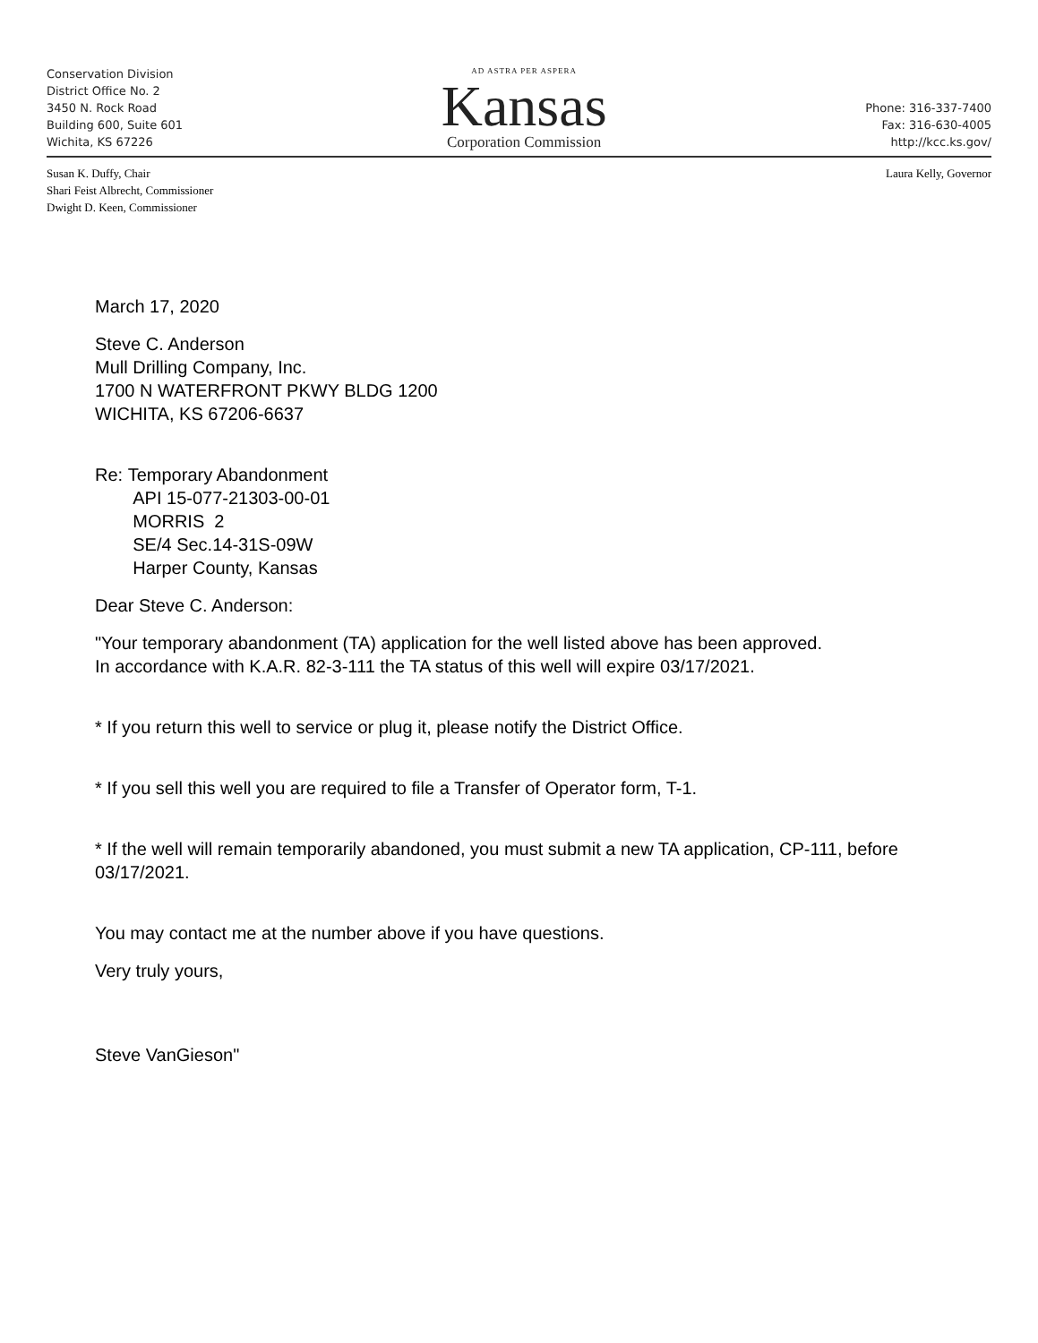Conservation Division
District Office No. 2
3450 N. Rock Road
Building 600, Suite 601
Wichita, KS 67226
AD ASTRA PER ASPERA
Kansas
Corporation Commission
Phone: 316-337-7400
Fax: 316-630-4005
http://kcc.ks.gov/
Susan K. Duffy, Chair
Shari Feist Albrecht, Commissioner
Dwight D. Keen, Commissioner
Laura Kelly, Governor
March 17, 2020
Steve C. Anderson
Mull Drilling Company, Inc.
1700 N WATERFRONT PKWY BLDG 1200
WICHITA, KS 67206-6637
Re: Temporary Abandonment
API 15-077-21303-00-01
MORRIS 2
SE/4 Sec.14-31S-09W
Harper County, Kansas
Dear Steve C. Anderson:
"Your temporary abandonment (TA) application for the well listed above has been approved.
In accordance with K.A.R. 82-3-111 the TA status of this well will expire 03/17/2021.
* If you return this well to service or plug it, please notify the District Office.
* If you sell this well you are required to file a Transfer of Operator form, T-1.
* If the well will remain temporarily abandoned, you must submit a new TA application, CP-111, before 03/17/2021.
You may contact me at the number above if you have questions.
Very truly yours,
Steve VanGieson"